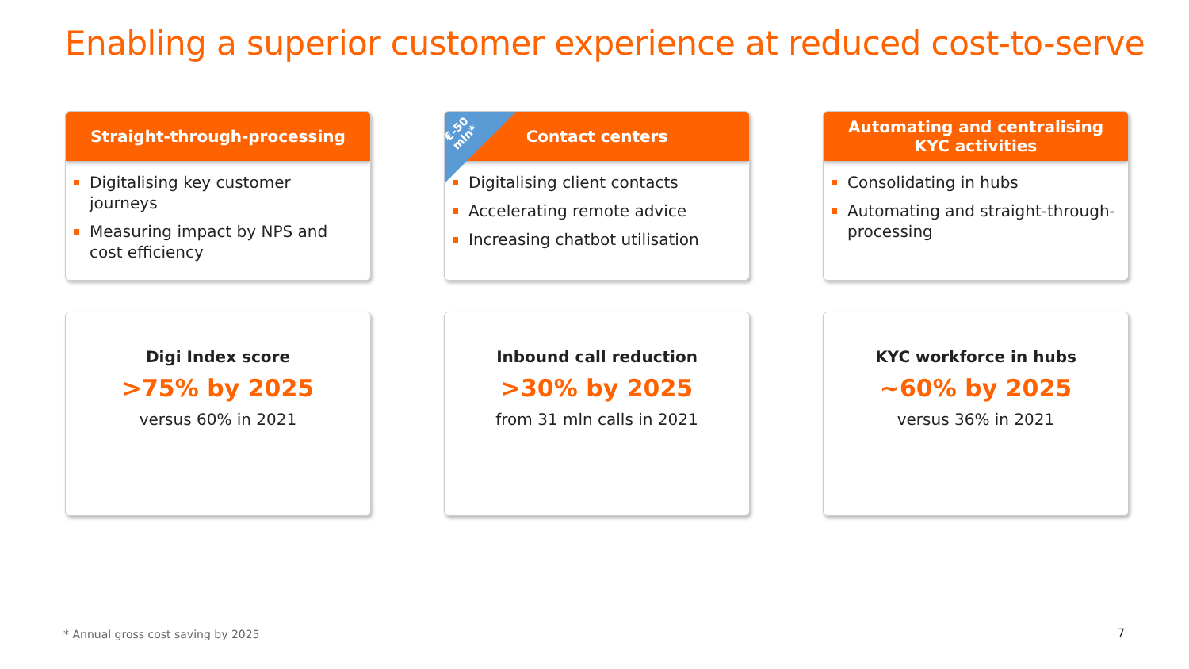Enabling a superior customer experience at reduced cost-to-serve
Straight-through-processing
Digitalising key customer journeys
Measuring impact by NPS and cost efficiency
Contact centers
€-50
mln*
Digitalising client contacts
Accelerating remote advice
Increasing chatbot utilisation
Automating and centralising
KYC activities
Consolidating in hubs
Automating and straight-through-processing
Digi Index score
>75% by 2025
versus 60% in 2021
Inbound call reduction
>30% by 2025
from 31 mln calls in 2021
KYC workforce in hubs
~60% by 2025
versus 36% in 2021
* Annual gross cost saving by 2025
7